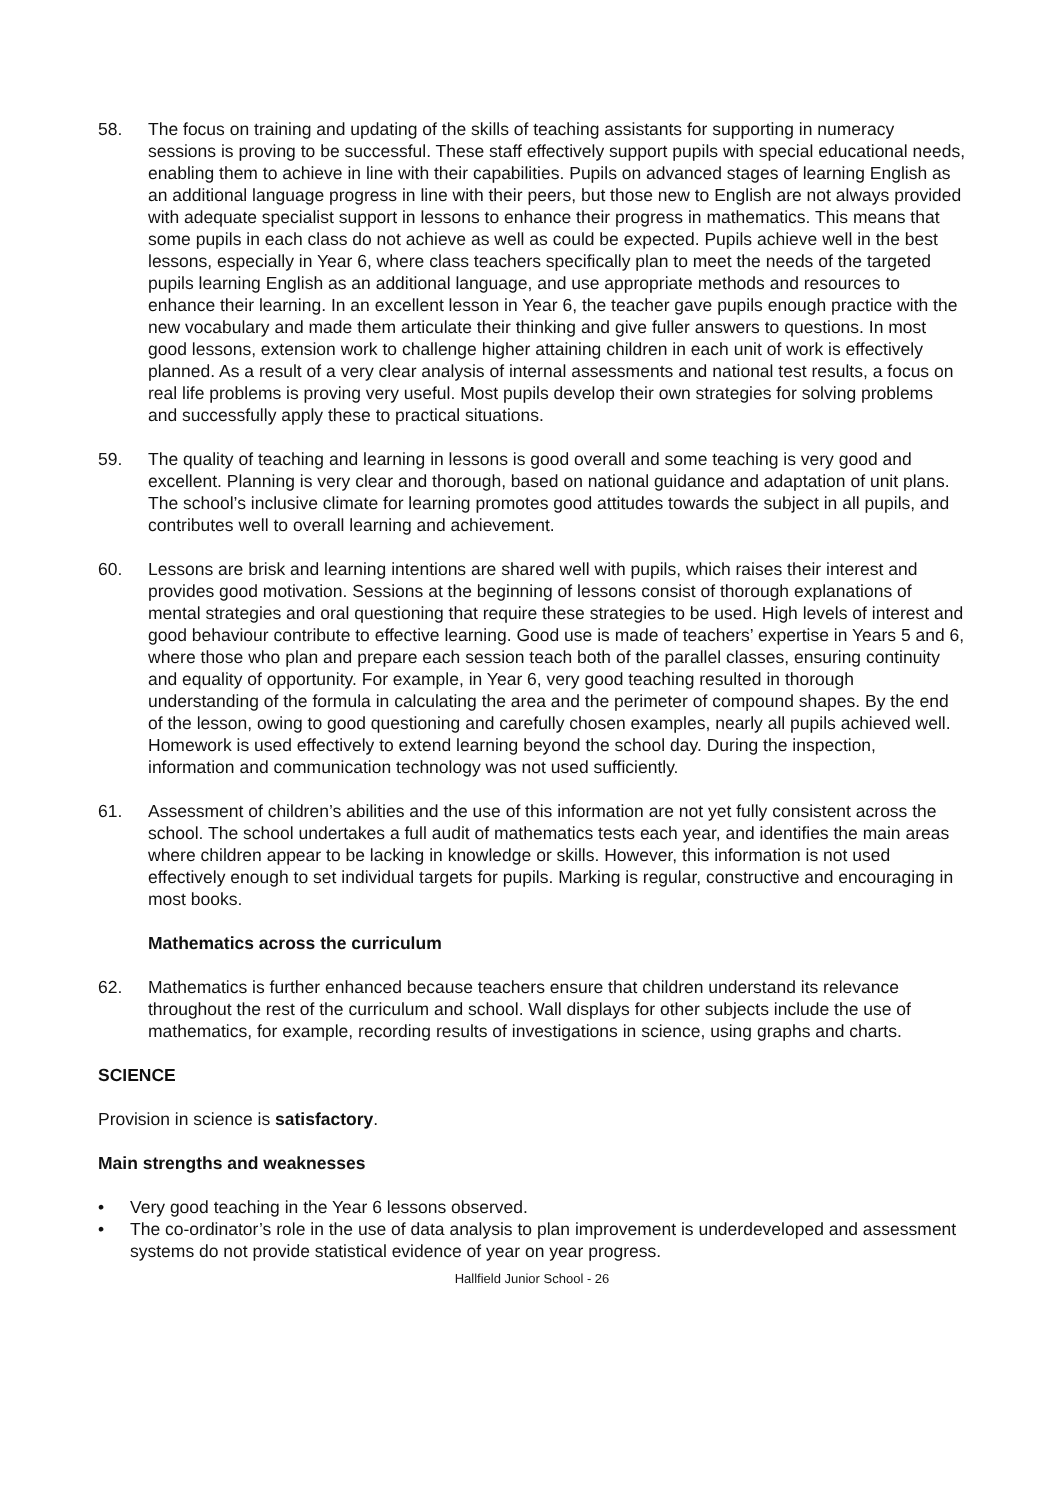58. The focus on training and updating of the skills of teaching assistants for supporting in numeracy sessions is proving to be successful. These staff effectively support pupils with special educational needs, enabling them to achieve in line with their capabilities. Pupils on advanced stages of learning English as an additional language progress in line with their peers, but those new to English are not always provided with adequate specialist support in lessons to enhance their progress in mathematics. This means that some pupils in each class do not achieve as well as could be expected. Pupils achieve well in the best lessons, especially in Year 6, where class teachers specifically plan to meet the needs of the targeted pupils learning English as an additional language, and use appropriate methods and resources to enhance their learning. In an excellent lesson in Year 6, the teacher gave pupils enough practice with the new vocabulary and made them articulate their thinking and give fuller answers to questions. In most good lessons, extension work to challenge higher attaining children in each unit of work is effectively planned. As a result of a very clear analysis of internal assessments and national test results, a focus on real life problems is proving very useful. Most pupils develop their own strategies for solving problems and successfully apply these to practical situations.
59. The quality of teaching and learning in lessons is good overall and some teaching is very good and excellent. Planning is very clear and thorough, based on national guidance and adaptation of unit plans. The school’s inclusive climate for learning promotes good attitudes towards the subject in all pupils, and contributes well to overall learning and achievement.
60. Lessons are brisk and learning intentions are shared well with pupils, which raises their interest and provides good motivation. Sessions at the beginning of lessons consist of thorough explanations of mental strategies and oral questioning that require these strategies to be used. High levels of interest and good behaviour contribute to effective learning. Good use is made of teachers’ expertise in Years 5 and 6, where those who plan and prepare each session teach both of the parallel classes, ensuring continuity and equality of opportunity. For example, in Year 6, very good teaching resulted in thorough understanding of the formula in calculating the area and the perimeter of compound shapes. By the end of the lesson, owing to good questioning and carefully chosen examples, nearly all pupils achieved well. Homework is used effectively to extend learning beyond the school day. During the inspection, information and communication technology was not used sufficiently.
61. Assessment of children’s abilities and the use of this information are not yet fully consistent across the school. The school undertakes a full audit of mathematics tests each year, and identifies the main areas where children appear to be lacking in knowledge or skills. However, this information is not used effectively enough to set individual targets for pupils. Marking is regular, constructive and encouraging in most books.
Mathematics across the curriculum
62. Mathematics is further enhanced because teachers ensure that children understand its relevance throughout the rest of the curriculum and school. Wall displays for other subjects include the use of mathematics, for example, recording results of investigations in science, using graphs and charts.
SCIENCE
Provision in science is satisfactory.
Main strengths and weaknesses
• Very good teaching in the Year 6 lessons observed.
• The co-ordinator’s role in the use of data analysis to plan improvement is underdeveloped and assessment systems do not provide statistical evidence of year on year progress.
Hallfield Junior School - 26